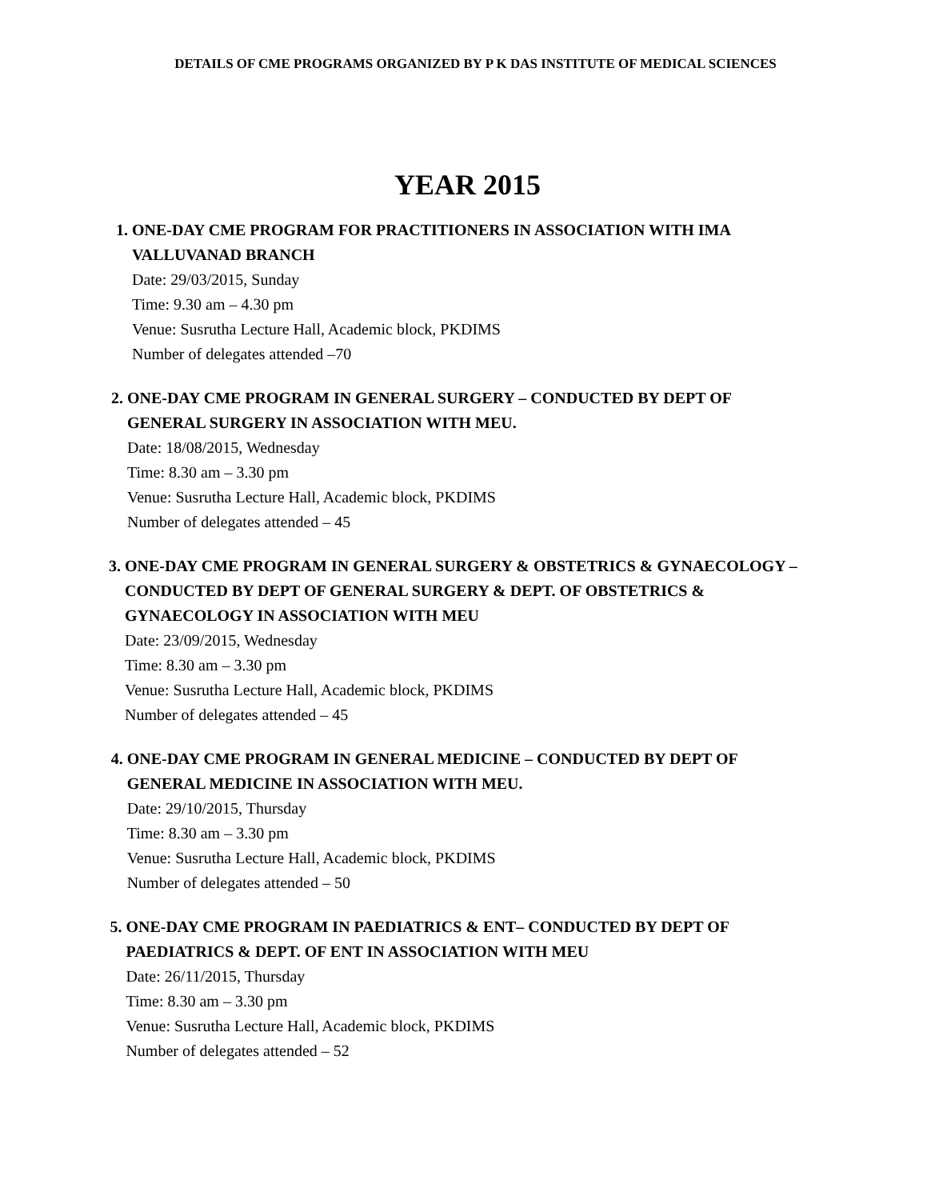DETAILS OF CME PROGRAMS ORGANIZED BY P K DAS INSTITUTE OF MEDICAL SCIENCES
YEAR 2015
1. ONE-DAY CME PROGRAM FOR PRACTITIONERS IN ASSOCIATION WITH IMA VALLUVANAD BRANCH
Date: 29/03/2015, Sunday
Time: 9.30 am – 4.30 pm
Venue: Susrutha Lecture Hall, Academic block, PKDIMS
Number of delegates attended –70
2. ONE-DAY CME PROGRAM IN GENERAL SURGERY – CONDUCTED BY DEPT OF GENERAL SURGERY IN ASSOCIATION WITH MEU.
Date: 18/08/2015, Wednesday
Time: 8.30 am – 3.30 pm
Venue: Susrutha Lecture Hall, Academic block, PKDIMS
Number of delegates attended – 45
3. ONE-DAY CME PROGRAM IN GENERAL SURGERY & OBSTETRICS & GYNAECOLOGY – CONDUCTED BY DEPT OF GENERAL SURGERY & DEPT. OF OBSTETRICS & GYNAECOLOGY IN ASSOCIATION WITH MEU
Date: 23/09/2015, Wednesday
Time: 8.30 am – 3.30 pm
Venue: Susrutha Lecture Hall, Academic block, PKDIMS
Number of delegates attended – 45
4. ONE-DAY CME PROGRAM IN GENERAL MEDICINE – CONDUCTED BY DEPT OF GENERAL MEDICINE IN ASSOCIATION WITH MEU.
Date: 29/10/2015, Thursday
Time: 8.30 am – 3.30 pm
Venue: Susrutha Lecture Hall, Academic block, PKDIMS
Number of delegates attended – 50
5. ONE-DAY CME PROGRAM IN PAEDIATRICS & ENT– CONDUCTED BY DEPT OF PAEDIATRICS & DEPT. OF ENT IN ASSOCIATION WITH MEU
Date: 26/11/2015, Thursday
Time: 8.30 am – 3.30 pm
Venue: Susrutha Lecture Hall, Academic block, PKDIMS
Number of delegates attended – 52